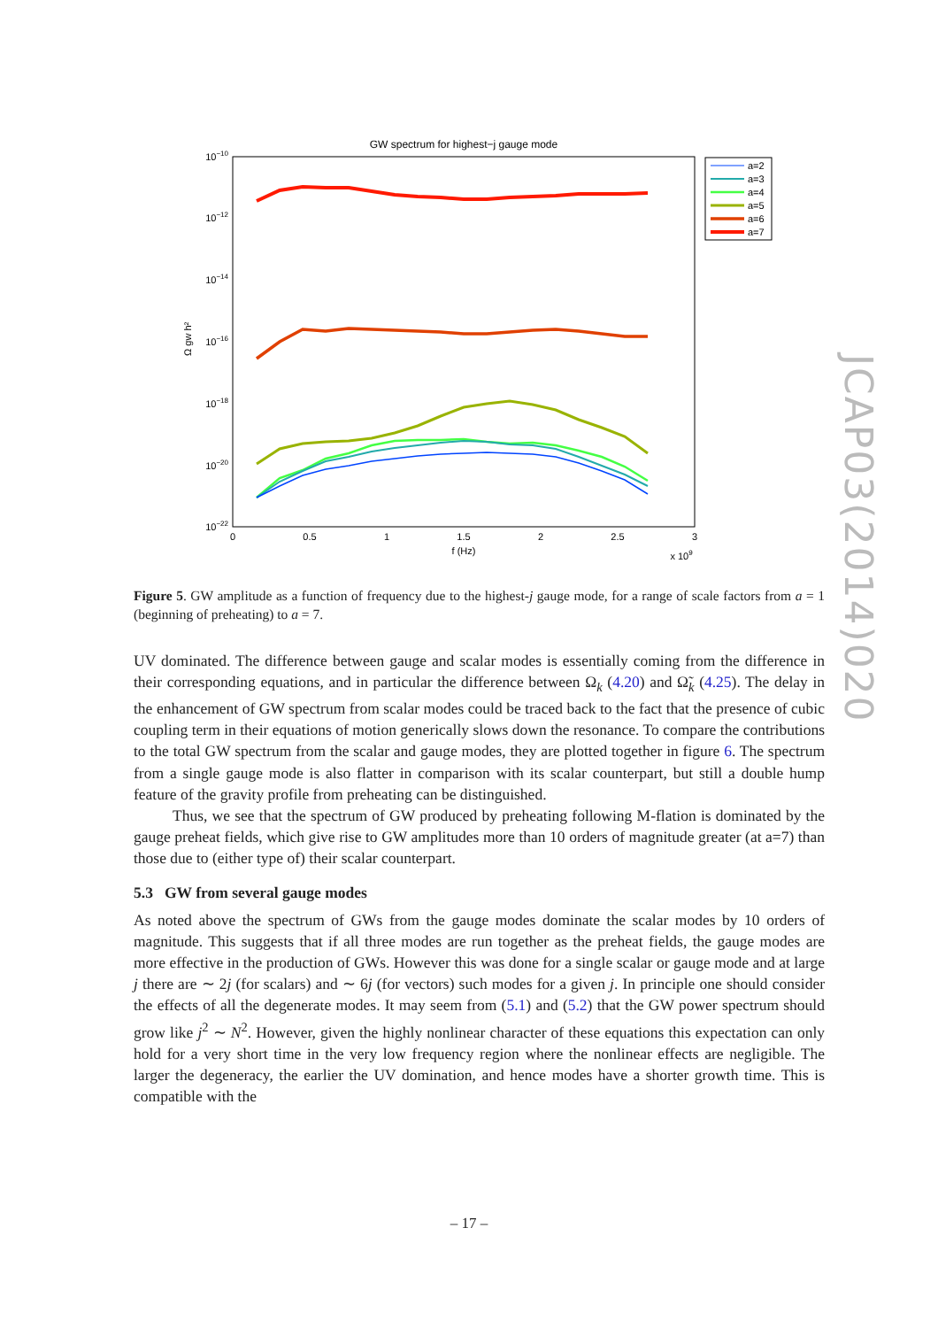GW spectrum for highest−j gauge mode
10−10
10−12
10−14
10−16
10−18
10−20
10−22
0
0.5
1
1.5
2
2.5
3
f (Hz)
x 109
Ω gw h²
a=2
a=3
a=4
a=5
a=6
a=7
Figure 5. GW amplitude as a function of frequency due to the highest-j gauge mode, for a range of scale factors from a = 1 (beginning of preheating) to a = 7.
UV dominated. The difference between gauge and scalar modes is essentially coming from the difference in their corresponding equations, and in particular the difference between Ω<sub>k</sub> (4.20) and Ω̃<sub>k</sub> (4.25). The delay in the enhancement of GW spectrum from scalar modes could be traced back to the fact that the presence of cubic coupling term in their equations of motion generically slows down the resonance. To compare the contributions to the total GW spectrum from the scalar and gauge modes, they are plotted together in figure 6. The spectrum from a single gauge mode is also flatter in comparison with its scalar counterpart, but still a double hump feature of the gravity profile from preheating can be distinguished.
Thus, we see that the spectrum of GW produced by preheating following M-flation is dominated by the gauge preheat fields, which give rise to GW amplitudes more than 10 orders of magnitude greater (at a=7) than those due to (either type of) their scalar counterpart.
5.3 GW from several gauge modes
As noted above the spectrum of GWs from the gauge modes dominate the scalar modes by 10 orders of magnitude. This suggests that if all three modes are run together as the preheat fields, the gauge modes are more effective in the production of GWs. However this was done for a single scalar or gauge mode and at large j there are ∼ 2j (for scalars) and ∼ 6j (for vectors) such modes for a given j. In principle one should consider the effects of all the degenerate modes. It may seem from (5.1) and (5.2) that the GW power spectrum should grow like j<sup>2</sup> ∼ N<sup>2</sup>. However, given the highly nonlinear character of these equations this expectation can only hold for a very short time in the very low frequency region where the nonlinear effects are negligible. The larger the degeneracy, the earlier the UV domination, and hence modes have a shorter growth time. This is compatible with the
JCAP03(2014)020
– 17 –